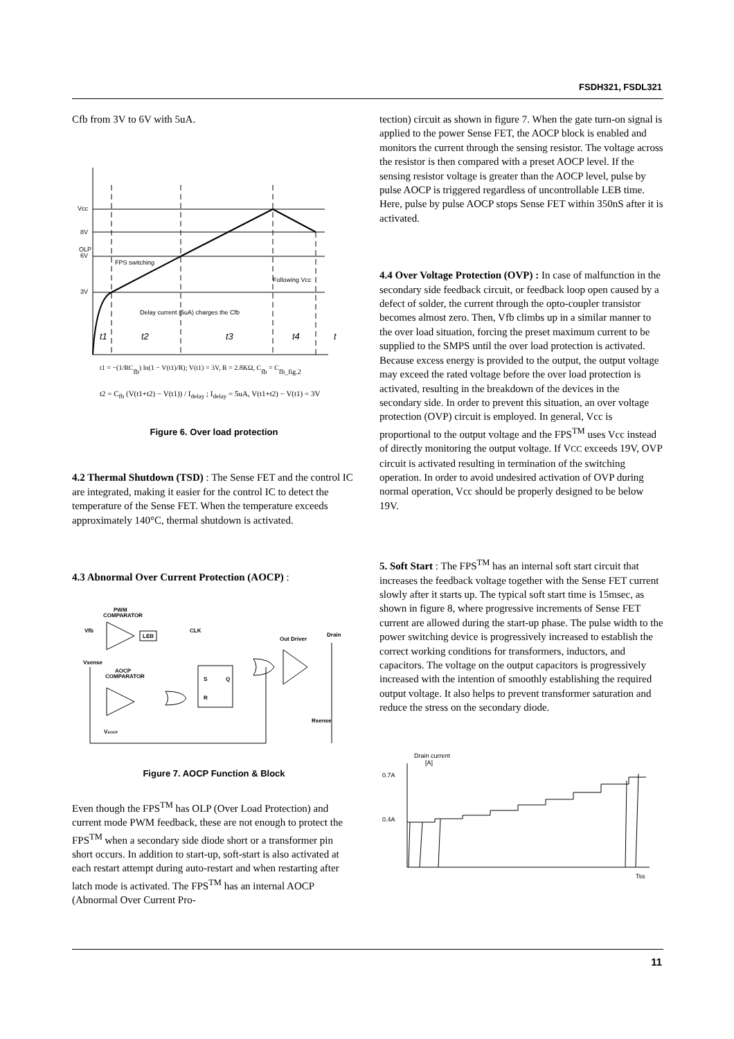FSDH321, FSDL321
Cfb from 3V to 6V with 5uA.
Vcc
8V
OLP
6V
3V
FPS switching
Following Vcc
Delay current (5uA) charges the Cfb
t1
t2
t3
t4
t
t1 = −(1/RCfb) ln(1 − V(t1)/R); V(t1) = 3V, R = 2.8KΩ, Cfb = Cfb_fig.2
t2 = C<sub>fb</sub> (V(t1+t2) − V(t1)) / I<sub>delay</sub> ; I<sub>delay</sub> = 5uA, V(t1+t2) − V(t1) = 3V
Figure 6. Over load protection
4.2 Thermal Shutdown (TSD) : The Sense FET and the control IC are integrated, making it easier for the control IC to detect the temperature of the Sense FET. When the temperature exceeds approximately 140°C, thermal shutdown is activated.
4.3 Abnormal Over Current Protection (AOCP) :
PWM
COMPARATOR
Vfb
Vsense
AOCP
COMPARATOR
LEB
CLK
S
Q
R
Out Driver
Drain
Rsense
VAOCP
Figure 7. AOCP Function & Block
Even though the FPS<sup>TM</sup> has OLP (Over Load Protection) and current mode PWM feedback, these are not enough to protect the FPS<sup>TM</sup> when a secondary side diode short or a transformer pin short occurs. In addition to start-up, soft-start is also activated at each restart attempt during auto-restart and when restarting after latch mode is activated. The FPS<sup>TM</sup> has an internal AOCP (Abnormal Over Current Pro-
tection) circuit as shown in figure 7. When the gate turn-on signal is applied to the power Sense FET, the AOCP block is enabled and monitors the current through the sensing resistor. The voltage across the resistor is then compared with a preset AOCP level. If the sensing resistor voltage is greater than the AOCP level, pulse by pulse AOCP is triggered regardless of uncontrollable LEB time. Here, pulse by pulse AOCP stops Sense FET within 350nS after it is activated.
4.4 Over Voltage Protection (OVP) : In case of malfunction in the secondary side feedback circuit, or feedback loop open caused by a defect of solder, the current through the opto-coupler transistor becomes almost zero. Then, Vfb climbs up in a similar manner to the over load situation, forcing the preset maximum current to be supplied to the SMPS until the over load protection is activated. Because excess energy is provided to the output, the output voltage may exceed the rated voltage before the over load protection is activated, resulting in the breakdown of the devices in the secondary side. In order to prevent this situation, an over voltage protection (OVP) circuit is employed. In general, Vcc is proportional to the output voltage and the FPS<sup>TM</sup> uses Vcc instead of directly monitoring the output voltage. If VCC exceeds 19V, OVP circuit is activated resulting in termination of the switching operation. In order to avoid undesired activation of OVP during normal operation, Vcc should be properly designed to be below 19V.
5. Soft Start : The FPS<sup>TM</sup> has an internal soft start circuit that increases the feedback voltage together with the Sense FET current slowly after it starts up. The typical soft start time is 15msec, as shown in figure 8, where progressive increments of Sense FET current are allowed during the start-up phase. The pulse width to the power switching device is progressively increased to establish the correct working conditions for transformers, inductors, and capacitors. The voltage on the output capacitors is progressively increased with the intention of smoothly establishing the required output voltage. It also helps to prevent transformer saturation and reduce the stress on the secondary diode.
Drain current
[A]
0.7A
0.4A
Tss
11